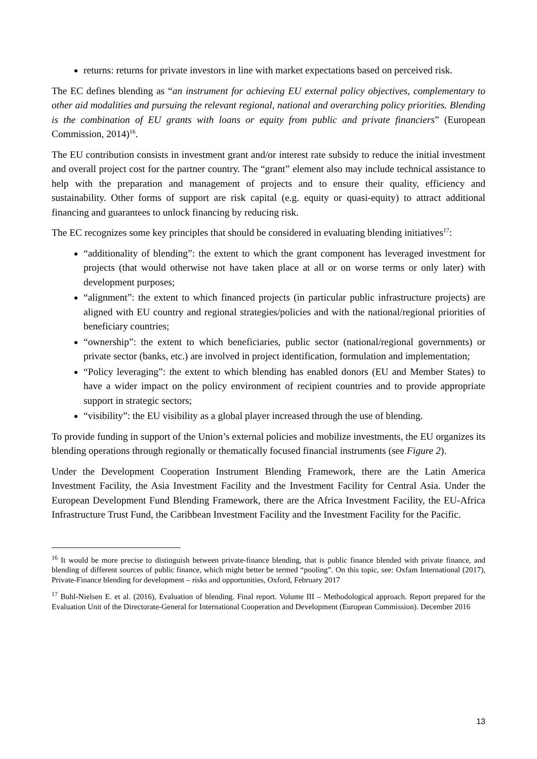returns: returns for private investors in line with market expectations based on perceived risk.
The EC defines blending as “an instrument for achieving EU external policy objectives, complementary to other aid modalities and pursuing the relevant regional, national and overarching policy priorities. Blending is the combination of EU grants with loans or equity from public and private financiers” (European Commission, 2014)<sup>16</sup>.
The EU contribution consists in investment grant and/or interest rate subsidy to reduce the initial investment and overall project cost for the partner country. The “grant” element also may include technical assistance to help with the preparation and management of projects and to ensure their quality, efficiency and sustainability. Other forms of support are risk capital (e.g. equity or quasi-equity) to attract additional financing and guarantees to unlock financing by reducing risk.
The EC recognizes some key principles that should be considered in evaluating blending initiatives<sup>17</sup>:
“additionality of blending”: the extent to which the grant component has leveraged investment for projects (that would otherwise not have taken place at all or on worse terms or only later) with development purposes;
“alignment”: the extent to which financed projects (in particular public infrastructure projects) are aligned with EU country and regional strategies/policies and with the national/regional priorities of beneficiary countries;
“ownership”: the extent to which beneficiaries, public sector (national/regional governments) or private sector (banks, etc.) are involved in project identification, formulation and implementation;
“Policy leveraging”: the extent to which blending has enabled donors (EU and Member States) to have a wider impact on the policy environment of recipient countries and to provide appropriate support in strategic sectors;
“visibility”: the EU visibility as a global player increased through the use of blending.
To provide funding in support of the Union’s external policies and mobilize investments, the EU organizes its blending operations through regionally or thematically focused financial instruments (see Figure 2).
Under the Development Cooperation Instrument Blending Framework, there are the Latin America Investment Facility, the Asia Investment Facility and the Investment Facility for Central Asia. Under the European Development Fund Blending Framework, there are the Africa Investment Facility, the EU-Africa Infrastructure Trust Fund, the Caribbean Investment Facility and the Investment Facility for the Pacific.
<sup>16</sup> It would be more precise to distinguish between private-finance blending, that is public finance blended with private finance, and blending of different sources of public finance, which might better be termed “pooling”. On this topic, see: Oxfam International (2017), Private-Finance blending for development – risks and opportunities, Oxford, February 2017
<sup>17</sup> Buhl-Nielsen E. et al. (2016), Evaluation of blending. Final report. Volume III – Methodological approach. Report prepared for the Evaluation Unit of the Directorate-General for International Cooperation and Development (European Commission). December 2016
13